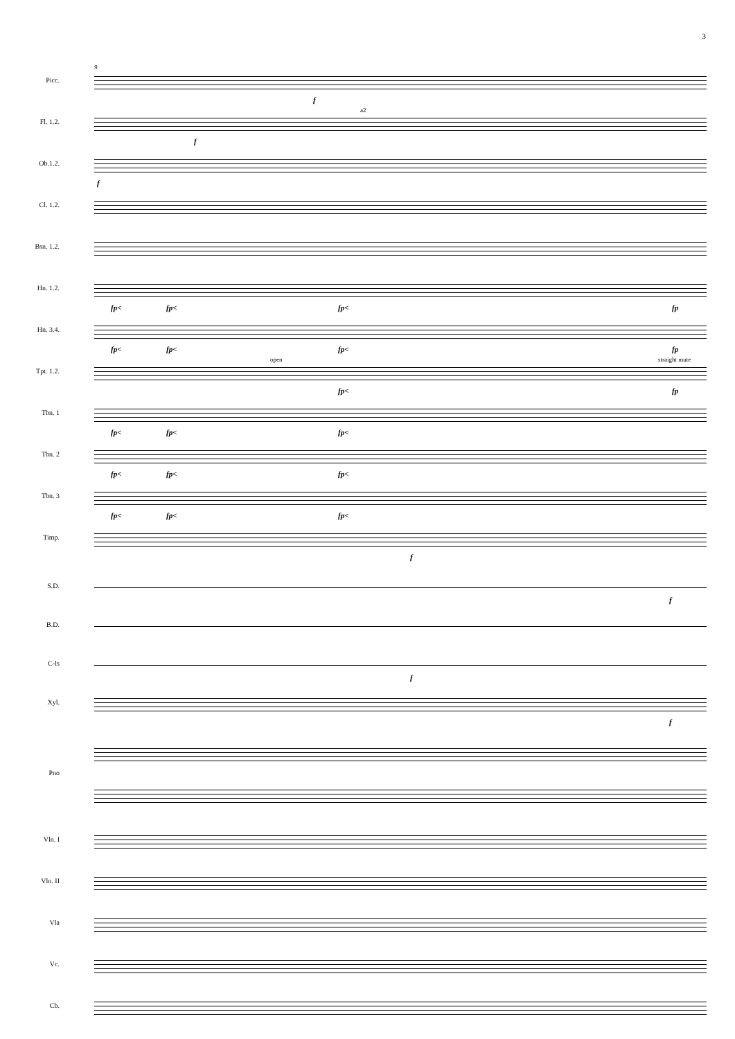3
9
Picc.
f
Fl. 1.2.
f
a2
Ob.1.2.
f
Cl. 1.2.
Bsn. 1.2.
Hn. 1.2.
fp< fp< fp< fp
Hn. 3.4.
fp< fp< fp< fp
Tpt. 1.2.
open straight mute
fp< fp
Tbn. 1
fp< fp< fp<
Tbn. 2
fp< fp< fp<
Tbn. 3
fp< fp< fp<
Timp.
f
S.D.
f
B.D.
C-ls
f
Xyl.
f
Pno
Vln. I
Vln. II
Vla
Vc.
Cb.